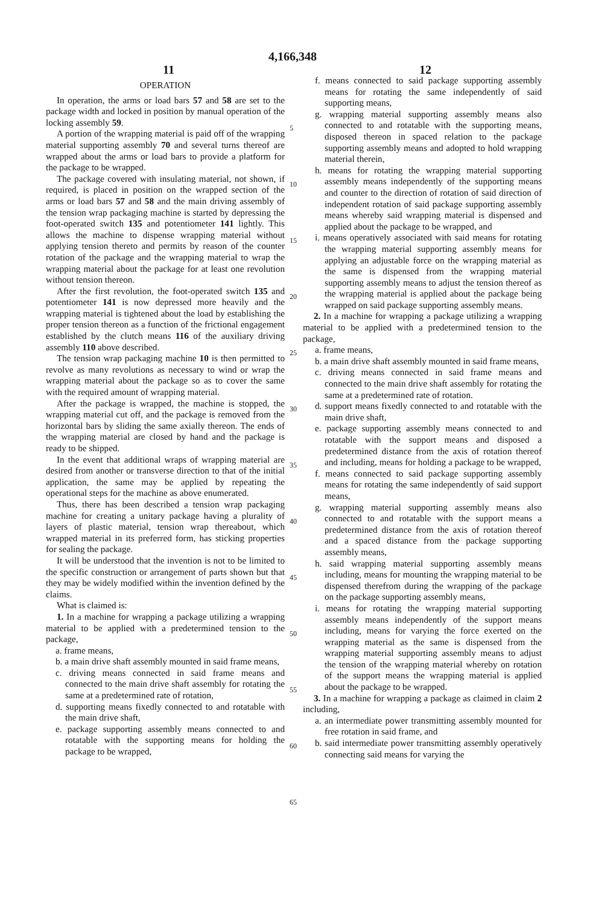4,166,348
11 12
OPERATION
In operation, the arms or load bars 57 and 58 are set to the package width and locked in position by manual operation of the locking assembly 59.
A portion of the wrapping material is paid off of the wrapping material supporting assembly 70 and several turns thereof are wrapped about the arms or load bars to provide a platform for the package to be wrapped.
The package covered with insulating material, not shown, if required, is placed in position on the wrapped section of the arms or load bars 57 and 58 and the main driving assembly of the tension wrap packaging machine is started by depressing the foot-operated switch 135 and potentiometer 141 lightly. This allows the machine to dispense wrapping material without applying tension thereto and permits by reason of the counter rotation of the package and the wrapping material to wrap the wrapping material about the package for at least one revolution without tension thereon.
After the first revolution, the foot-operated switch 135 and potentiometer 141 is now depressed more heavily and the wrapping material is tightened about the load by establishing the proper tension thereon as a function of the frictional engagement established by the clutch means 116 of the auxiliary driving assembly 110 above described.
The tension wrap packaging machine 10 is then permitted to revolve as many revolutions as necessary to wind or wrap the wrapping material about the package so as to cover the same with the required amount of wrapping material.
After the package is wrapped, the machine is stopped, the wrapping material cut off, and the package is removed from the horizontal bars by sliding the same axially thereon. The ends of the wrapping material are closed by hand and the package is ready to be shipped.
In the event that additional wraps of wrapping material are desired from another or transverse direction to that of the initial application, the same may be applied by repeating the operational steps for the machine as above enumerated.
Thus, there has been described a tension wrap packaging machine for creating a unitary package having a plurality of layers of plastic material, tension wrap thereabout, which wrapped material in its preferred form, has sticking properties for sealing the package.
It will be understood that the invention is not to be limited to the specific construction or arrangement of parts shown but that they may be widely modified within the invention defined by the claims.
What is claimed is:
1. In a machine for wrapping a package utilizing a wrapping material to be applied with a predetermined tension to the package,
a. frame means,
b. a main drive shaft assembly mounted in said frame means,
c. driving means connected in said frame means and connected to the main drive shaft assembly for rotating the same at a predetermined rate of rotation,
d. supporting means fixedly connected to and rotatable with the main drive shaft,
e. package supporting assembly means connected to and rotatable with the supporting means for holding the package to be wrapped,
f. means connected to said package supporting assembly means for rotating the same independently of said supporting means,
g. wrapping material supporting assembly means also connected to and rotatable with the supporting means, disposed thereon in spaced relation to the package supporting assembly means and adopted to hold wrapping material therein,
h. means for rotating the wrapping material supporting assembly means independently of the supporting means and counter to the direction of rotation of said direction of independent rotation of said package supporting assembly means whereby said wrapping material is dispensed and applied about the package to be wrapped, and
i. means operatively associated with said means for rotating the wrapping material supporting assembly means for applying an adjustable force on the wrapping material as the same is dispensed from the wrapping material supporting assembly means to adjust the tension thereof as the wrapping material is applied about the package being wrapped on said package supporting assembly means.
2. In a machine for wrapping a package utilizing a wrapping material to be applied with a predetermined tension to the package,
a. frame means,
b. a main drive shaft assembly mounted in said frame means,
c. driving means connected in said frame means and connected to the main drive shaft assembly for rotating the same at a predetermined rate of rotation.
d. support means fixedly connected to and rotatable with the main drive shaft,
e. package supporting assembly means connected to and rotatable with the support means and disposed a predetermined distance from the axis of rotation thereof and including, means for holding a package to be wrapped,
f. means connected to said package supporting assembly means for rotating the same independently of said support means,
g. wrapping material supporting assembly means also connected to and rotatable with the support means a predetermined distance from the axis of rotation thereof and a spaced distance from the package supporting assembly means,
h. said wrapping material supporting assembly means including, means for mounting the wrapping material to be dispensed therefrom during the wrapping of the package on the package supporting assembly means,
i. means for rotating the wrapping material supporting assembly means independently of the support means including, means for varying the force exerted on the wrapping material as the same is dispensed from the wrapping material supporting assembly means to adjust the tension of the wrapping material whereby on rotation of the support means the wrapping material is applied about the package to be wrapped.
3. In a machine for wrapping a package as claimed in claim 2 including,
a. an intermediate power transmitting assembly mounted for free rotation in said frame, and
b. said intermediate power transmitting assembly operatively connecting said means for varying the
5
10
15
20
25
30
35
40
45
50
55
60
65